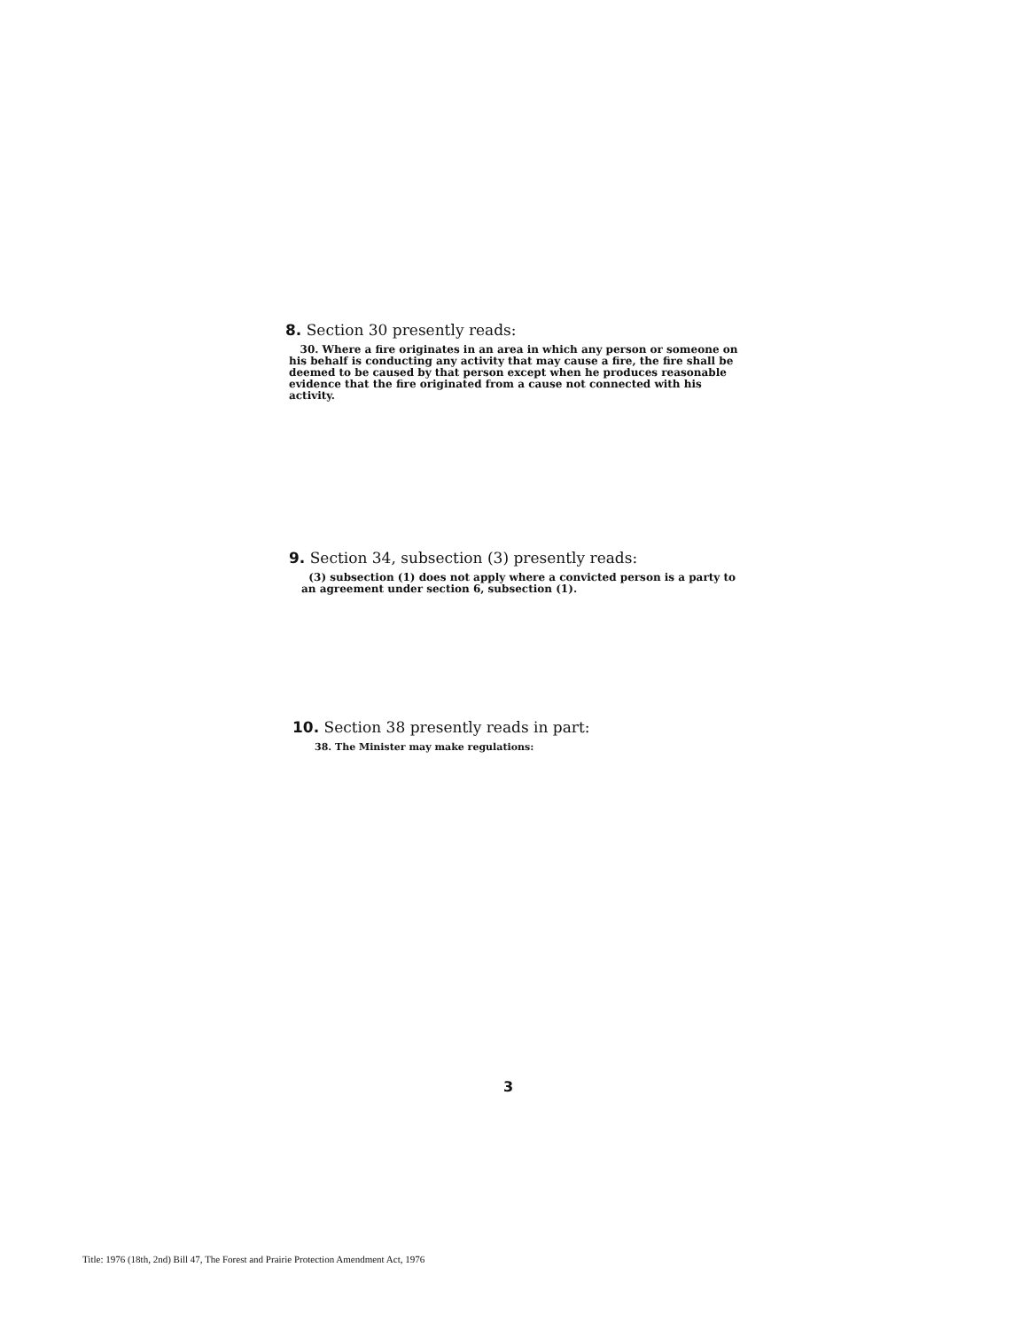8. Section 30 presently reads:
30. Where a fire originates in an area in which any person or someone on his behalf is conducting any activity that may cause a fire, the fire shall be deemed to be caused by that person except when he produces reasonable evidence that the fire originated from a cause not connected with his activity.
9. Section 34, subsection (3) presently reads:
(3) subsection (1) does not apply where a convicted person is a party to an agreement under section 6, subsection (1).
10. Section 38 presently reads in part:
38. The Minister may make regulations:
3
Title: 1976 (18th, 2nd) Bill 47, The Forest and Prairie Protection Amendment Act, 1976